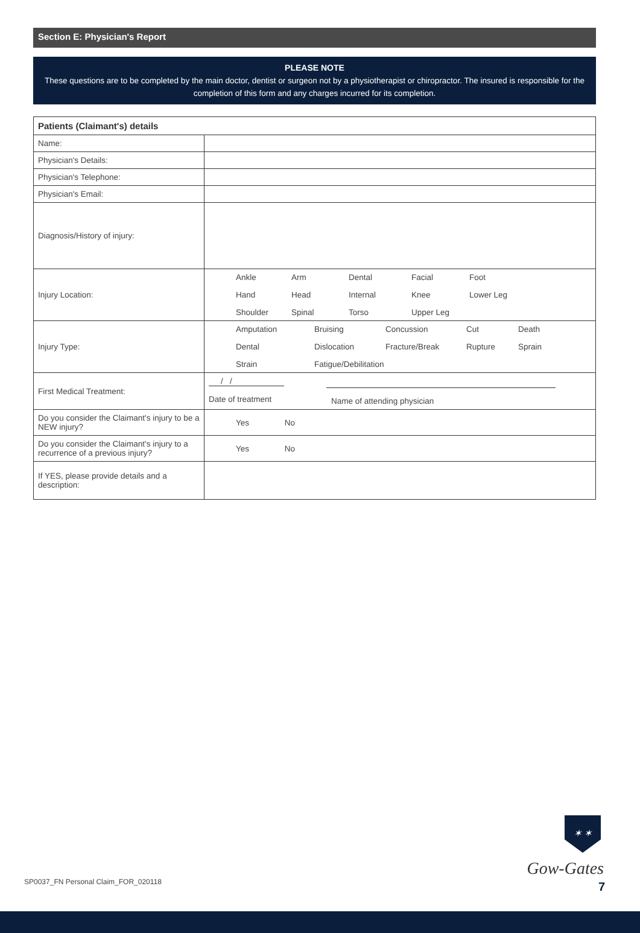Section E: Physician's Report
PLEASE NOTE
These questions are to be completed by the main doctor, dentist or surgeon not by a physiotherapist or chiropractor. The insured is responsible for the completion of this form and any charges incurred for its completion.
| Patients (Claimant's) details | |
| --- | --- |
| Name: | |
| Physician's Details: | |
| Physician's Telephone: | |
| Physician's Email: | |
| Diagnosis/History of injury: | |
| Injury Location: | Ankle Arm Dental Facial Foot Hand Head Internal Knee Lower Leg Shoulder Spinal Torso Upper Leg |
| Injury Type: | Amputation Bruising Concussion Cut Death Dental Dislocation Fracture/Break Rupture Sprain Strain Fatigue/Debilitation |
| First Medical Treatment: | / / Date of treatment Name of attending physician |
| Do you consider the Claimant's injury to be a NEW injury? | Yes No |
| Do you consider the Claimant's injury to a recurrence of a previous injury? | Yes No |
| If YES, please provide details and a description: | |
SP0037_FN Personal Claim_FOR_020118
✶ ✶
Gow-Gates
7